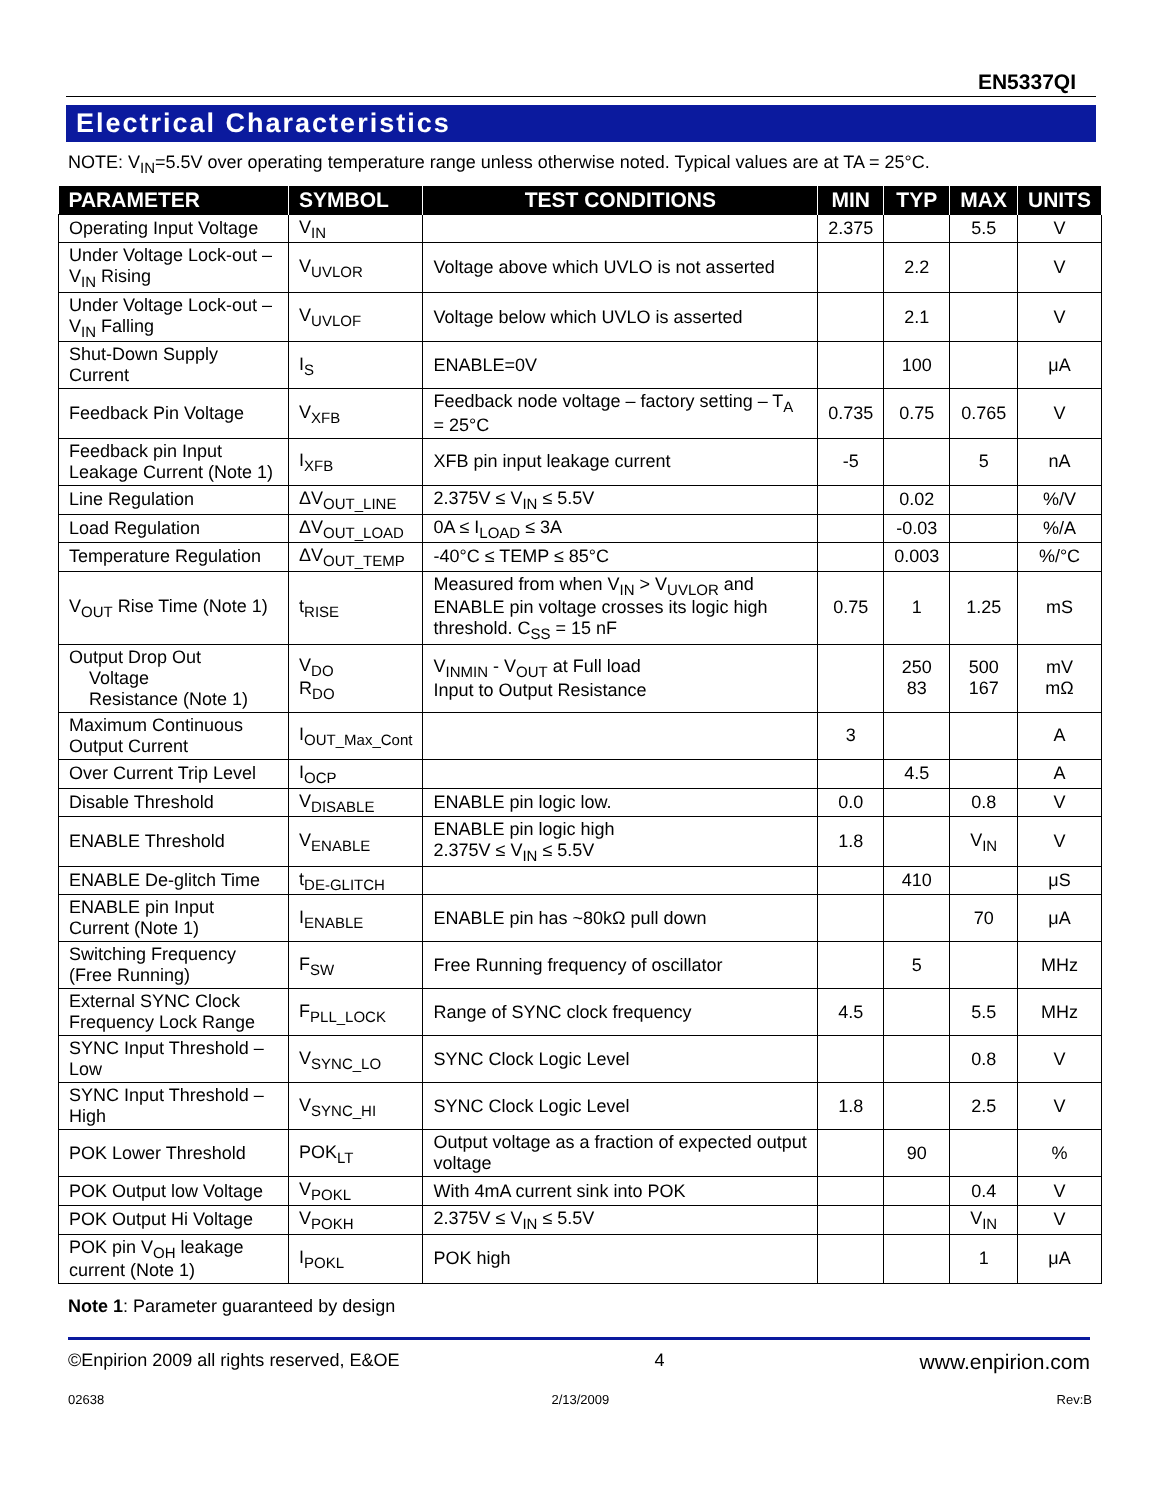EN5337QI
Electrical Characteristics
NOTE: V<sub>IN</sub>=5.5V over operating temperature range unless otherwise noted. Typical values are at TA = 25°C.
| PARAMETER | SYMBOL | TEST CONDITIONS | MIN | TYP | MAX | UNITS |
| --- | --- | --- | --- | --- | --- | --- |
| Operating Input Voltage | V<sub>IN</sub> | | 2.375 | | 5.5 | V |
| Under Voltage Lock-out – V<sub>IN</sub> Rising | V<sub>UVLOR</sub> | Voltage above which UVLO is not asserted | | 2.2 | | V |
| Under Voltage Lock-out – V<sub>IN</sub> Falling | V<sub>UVLOF</sub> | Voltage below which UVLO is asserted | | 2.1 | | V |
| Shut-Down Supply Current | I<sub>S</sub> | ENABLE=0V | | 100 | | μA |
| Feedback Pin Voltage | V<sub>XFB</sub> | Feedback node voltage – factory setting – T<sub>A</sub> = 25°C | 0.735 | 0.75 | 0.765 | V |
| Feedback pin Input Leakage Current (Note 1) | I<sub>XFB</sub> | XFB pin input leakage current | -5 | | 5 | nA |
| Line Regulation | ΔV<sub>OUT_LINE</sub> | 2.375V ≤ V<sub>IN</sub> ≤ 5.5V | | 0.02 | | %/V |
| Load Regulation | ΔV<sub>OUT_LOAD</sub> | 0A ≤ I<sub>LOAD</sub> ≤ 3A | | -0.03 | | %/A |
| Temperature Regulation | ΔV<sub>OUT_TEMP</sub> | -40°C ≤ TEMP ≤ 85°C | | 0.003 | | %/°C |
| V<sub>OUT</sub> Rise Time (Note 1) | t<sub>RISE</sub> | Measured from when V<sub>IN</sub> > V<sub>UVLOR</sub> and ENABLE pin voltage crosses its logic high threshold. C<sub>SS</sub> = 15 nF | 0.75 | 1 | 1.25 | mS |
| Output Drop Out Voltage Resistance (Note 1) | V<sub>DO</sub> R<sub>DO</sub> | V<sub>INMIN</sub> - V<sub>OUT</sub> at Full load Input to Output Resistance | | 250 83 | 500 167 | mV mΩ |
| Maximum Continuous Output Current | I<sub>OUT_Max_Cont</sub> | | 3 | | | A |
| Over Current Trip Level | I<sub>OCP</sub> | | | 4.5 | | A |
| Disable Threshold | V<sub>DISABLE</sub> | ENABLE pin logic low. | 0.0 | | 0.8 | V |
| ENABLE Threshold | V<sub>ENABLE</sub> | ENABLE pin logic high 2.375V ≤ V<sub>IN</sub> ≤ 5.5V | 1.8 | | V<sub>IN</sub> | V |
| ENABLE De-glitch Time | t<sub>DE-GLITCH</sub> | | | 410 | | μS |
| ENABLE pin Input Current (Note 1) | I<sub>ENABLE</sub> | ENABLE pin has ~80kΩ pull down | | | 70 | μA |
| Switching Frequency (Free Running) | F<sub>SW</sub> | Free Running frequency of oscillator | | 5 | | MHz |
| External SYNC Clock Frequency Lock Range | F<sub>PLL_LOCK</sub> | Range of SYNC clock frequency | 4.5 | | 5.5 | MHz |
| SYNC Input Threshold – Low | V<sub>SYNC_LO</sub> | SYNC Clock Logic Level | | | 0.8 | V |
| SYNC Input Threshold – High | V<sub>SYNC_HI</sub> | SYNC Clock Logic Level | 1.8 | | 2.5 | V |
| POK Lower Threshold | POK<sub>LT</sub> | Output voltage as a fraction of expected output voltage | | 90 | | % |
| POK Output low Voltage | V<sub>POKL</sub> | With 4mA current sink into POK | | | 0.4 | V |
| POK Output Hi Voltage | V<sub>POKH</sub> | 2.375V ≤ V<sub>IN</sub> ≤ 5.5V | | | V<sub>IN</sub> | V |
| POK pin V<sub>OH</sub> leakage current (Note 1) | I<sub>POKL</sub> | POK high | | | 1 | μA |
Note 1: Parameter guaranteed by design
©Enpirion 2009 all rights reserved, E&OE 4 www.enpirion.com
02638 2/13/2009 Rev:B